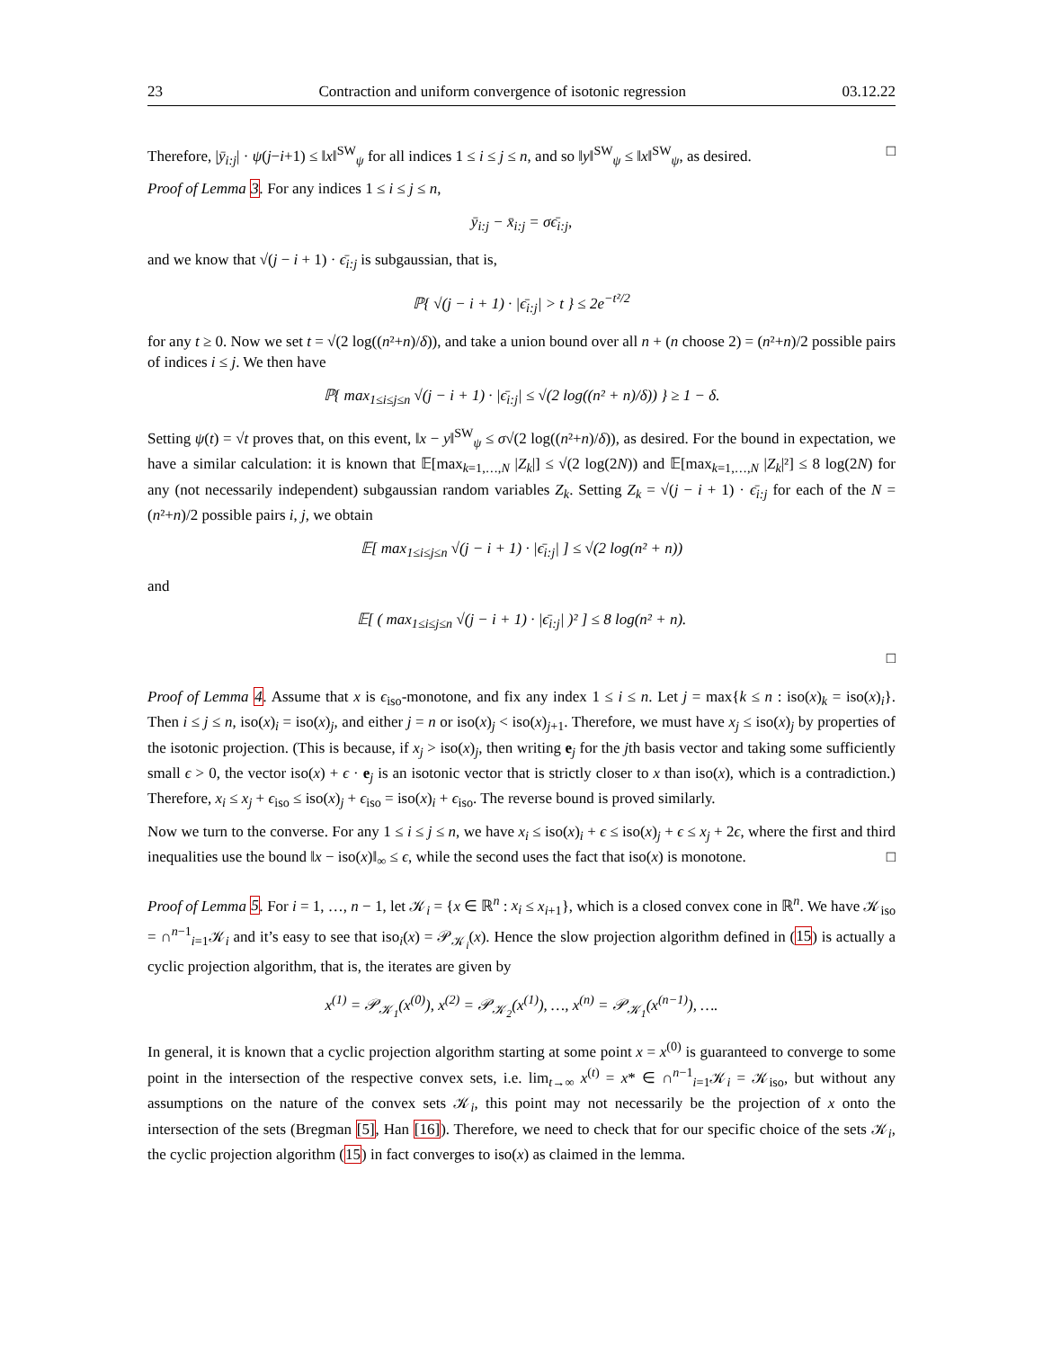23 Contraction and uniform convergence of isotonic regression 03.12.22
Therefore, |ȳ<sub>i:j</sub>| · ψ(j−i+1) ≤ ‖x‖<sup>SW</sup><sub>ψ</sub> for all indices 1 ≤ i ≤ j ≤ n, and so ‖y‖<sup>SW</sup><sub>ψ</sub> ≤ ‖x‖<sup>SW</sup><sub>ψ</sub>, as desired. □
Proof of Lemma 3. For any indices 1 ≤ i ≤ j ≤ n,
ȳ<sub>i:j</sub> − x̄<sub>i:j</sub> = σϵ̄<sub>i:j</sub>,
and we know that √(j − i + 1) · ϵ̄<sub>i:j</sub> is subgaussian, that is,
ℙ{ √(j − i + 1) · |ϵ̄<sub>i:j</sub>| > t } ≤ 2e<sup>−t²/2</sup>
for any t ≥ 0. Now we set t = √(2 log((n²+n)/δ)), and take a union bound over all n + (n choose 2) = (n²+n)/2 possible pairs of indices i ≤ j. We then have
ℙ{ max<sub>1≤i≤j≤n</sub> √(j − i + 1) · |ϵ̄<sub>i:j</sub>| ≤ √(2 log((n² + n)/δ)) } ≥ 1 − δ.
Setting ψ(t) = √t proves that, on this event, ‖x − y‖<sup>SW</sup><sub>ψ</sub> ≤ σ√(2 log((n²+n)/δ)), as desired. For the bound in expectation, we have a similar calculation: it is known that 𝔼[max<sub>k=1,…,N</sub> |Z<sub>k</sub>|] ≤ √(2 log(2N)) and 𝔼[max<sub>k=1,…,N</sub> |Z<sub>k</sub>|²] ≤ 8 log(2N) for any (not necessarily independent) subgaussian random variables Z<sub>k</sub>. Setting Z<sub>k</sub> = √(j − i + 1) · ϵ̄<sub>i:j</sub> for each of the N = (n²+n)/2 possible pairs i, j, we obtain
𝔼[ max<sub>1≤i≤j≤n</sub> √(j − i + 1) · |ϵ̄<sub>i:j</sub>| ] ≤ √(2 log(n² + n))
and
𝔼[ ( max<sub>1≤i≤j≤n</sub> √(j − i + 1) · |ϵ̄<sub>i:j</sub>| )² ] ≤ 8 log(n² + n).
□
Proof of Lemma 4. Assume that x is ϵ<sub>iso</sub>-monotone, and fix any index 1 ≤ i ≤ n. Let j = max{k ≤ n : iso(x)<sub>k</sub> = iso(x)<sub>i</sub>}. Then i ≤ j ≤ n, iso(x)<sub>i</sub> = iso(x)<sub>j</sub>, and either j = n or iso(x)<sub>j</sub> < iso(x)<sub>j+1</sub>. Therefore, we must have x<sub>j</sub> ≤ iso(x)<sub>j</sub> by properties of the isotonic projection. (This is because, if x<sub>j</sub> > iso(x)<sub>j</sub>, then writing e<sub>j</sub> for the jth basis vector and taking some sufficiently small ϵ > 0, the vector iso(x) + ϵ · e<sub>j</sub> is an isotonic vector that is strictly closer to x than iso(x), which is a contradiction.) Therefore, x<sub>i</sub> ≤ x<sub>j</sub> + ϵ<sub>iso</sub> ≤ iso(x)<sub>j</sub> + ϵ<sub>iso</sub> = iso(x)<sub>i</sub> + ϵ<sub>iso</sub>. The reverse bound is proved similarly.
Now we turn to the converse. For any 1 ≤ i ≤ j ≤ n, we have x<sub>i</sub> ≤ iso(x)<sub>i</sub> + ϵ ≤ iso(x)<sub>j</sub> + ϵ ≤ x<sub>j</sub> + 2ϵ, where the first and third inequalities use the bound ‖x − iso(x)‖<sub>∞</sub> ≤ ϵ, while the second uses the fact that iso(x) is monotone. □
Proof of Lemma 5. For i = 1, …, n − 1, let 𝒦<sub>i</sub> = {x ∈ ℝ<sup>n</sup> : x<sub>i</sub> ≤ x<sub>i+1</sub>}, which is a closed convex cone in ℝ<sup>n</sup>. We have 𝒦<sub>iso</sub> = ∩<sup>n−1</sup><sub>i=1</sub>𝒦<sub>i</sub> and it’s easy to see that iso<sub>i</sub>(x) = 𝒫<sub>𝒦<sub>i</sub></sub>(x). Hence the slow projection algorithm defined in (15) is actually a cyclic projection algorithm, that is, the iterates are given by
x<sup>(1)</sup> = 𝒫<sub>𝒦<sub>1</sub></sub>(x<sup>(0)</sup>), x<sup>(2)</sup> = 𝒫<sub>𝒦<sub>2</sub></sub>(x<sup>(1)</sup>), …, x<sup>(n)</sup> = 𝒫<sub>𝒦<sub>1</sub></sub>(x<sup>(n−1)</sup>), ….
In general, it is known that a cyclic projection algorithm starting at some point x = x<sup>(0)</sup> is guaranteed to converge to some point in the intersection of the respective convex sets, i.e. lim<sub>t→∞</sub> x<sup>(t)</sup> = x* ∈ ∩<sup>n−1</sup><sub>i=1</sub>𝒦<sub>i</sub> = 𝒦<sub>iso</sub>, but without any assumptions on the nature of the convex sets 𝒦<sub>i</sub>, this point may not necessarily be the projection of x onto the intersection of the sets (Bregman [5], Han [16]). Therefore, we need to check that for our specific choice of the sets 𝒦<sub>i</sub>, the cyclic projection algorithm (15) in fact converges to iso(x) as claimed in the lemma.